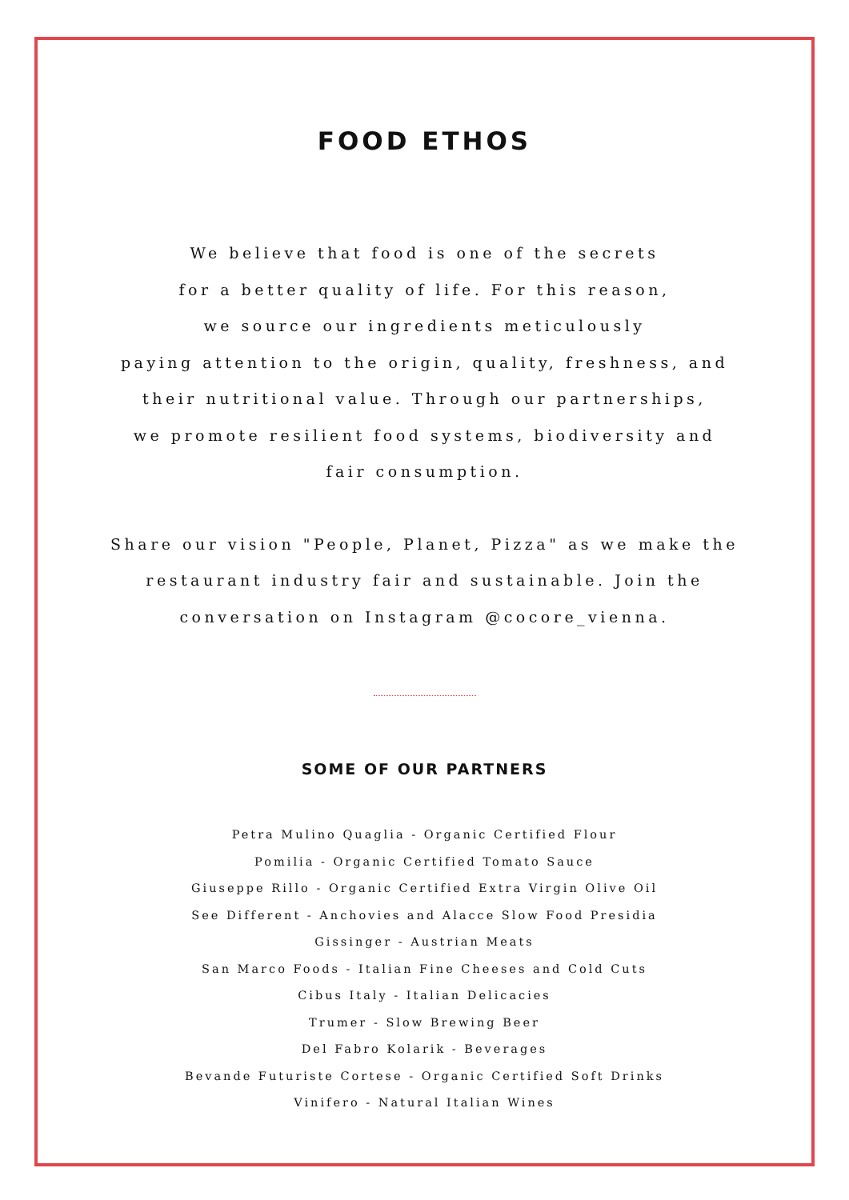FOOD ETHOS
We believe that food is one of the secrets
for a better quality of life. For this reason,
we source our ingredients meticulously
paying attention to the origin, quality, freshness, and
their nutritional value. Through our partnerships,
we promote resilient food systems, biodiversity and
fair consumption.
Share our vision "People, Planet, Pizza" as we make the
restaurant industry fair and sustainable. Join the
conversation on Instagram @cocore_vienna.
SOME OF OUR PARTNERS
Petra Mulino Quaglia - Organic Certified Flour
Pomilia - Organic Certified Tomato Sauce
Giuseppe Rillo - Organic Certified Extra Virgin Olive Oil
See Different - Anchovies and Alacce Slow Food Presidia
Gissinger - Austrian Meats
San Marco Foods - Italian Fine Cheeses and Cold Cuts
Cibus Italy - Italian Delicacies
Trumer - Slow Brewing Beer
Del Fabro Kolarik - Beverages
Bevande Futuriste Cortese - Organic Certified Soft Drinks
Vinifero - Natural Italian Wines